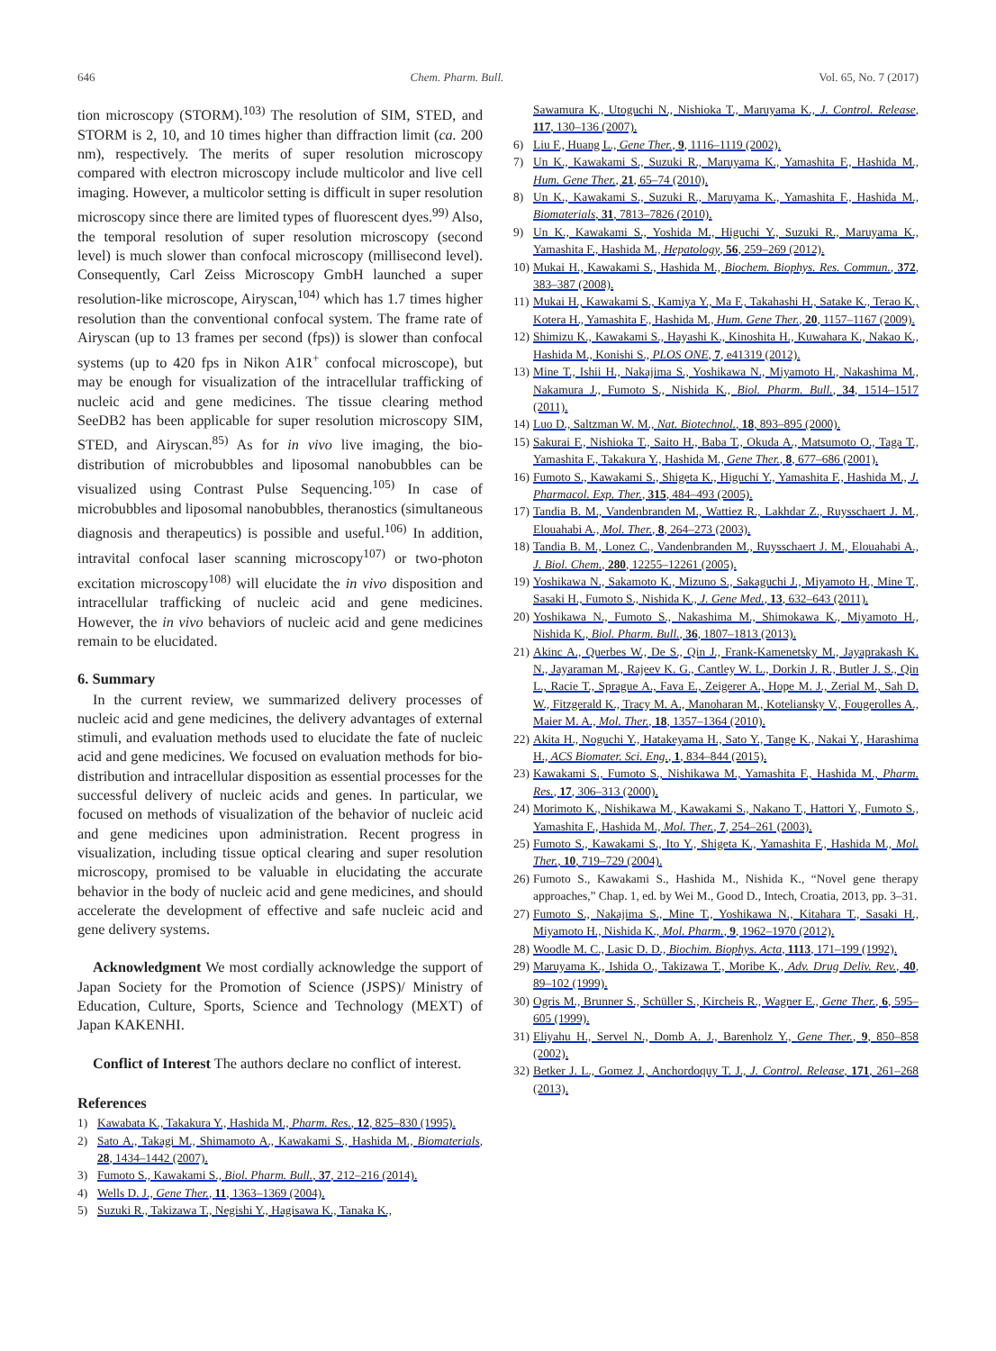646 Chem. Pharm. Bull. Vol. 65, No. 7 (2017)
tion microscopy (STORM).<sup>103)</sup> The resolution of SIM, STED, and STORM is 2, 10, and 10 times higher than diffraction limit (ca. 200 nm), respectively. The merits of super resolution microscopy compared with electron microscopy include multicolor and live cell imaging. However, a multicolor setting is difficult in super resolution microscopy since there are limited types of fluorescent dyes.<sup>99)</sup> Also, the temporal resolution of super resolution microscopy (second level) is much slower than confocal microscopy (millisecond level). Consequently, Carl Zeiss Microscopy GmbH launched a super resolution-like microscope, Airyscan,<sup>104)</sup> which has 1.7 times higher resolution than the conventional confocal system. The frame rate of Airyscan (up to 13 frames per second (fps)) is slower than confocal systems (up to 420 fps in Nikon A1R<sup>+</sup> confocal microscope), but may be enough for visualization of the intracellular trafficking of nucleic acid and gene medicines. The tissue clearing method SeeDB2 has been applicable for super resolution microscopy SIM, STED, and Airyscan.<sup>85)</sup> As for in vivo live imaging, the bio-distribution of microbubbles and liposomal nanobubbles can be visualized using Contrast Pulse Sequencing.<sup>105)</sup> In case of microbubbles and liposomal nanobubbles, theranostics (simultaneous diagnosis and therapeutics) is possible and useful.<sup>106)</sup> In addition, intravital confocal laser scanning microscopy<sup>107)</sup> or two-photon excitation microscopy<sup>108)</sup> will elucidate the in vivo disposition and intracellular trafficking of nucleic acid and gene medicines. However, the in vivo behaviors of nucleic acid and gene medicines remain to be elucidated.
6. Summary
In the current review, we summarized delivery processes of nucleic acid and gene medicines, the delivery advantages of external stimuli, and evaluation methods used to elucidate the fate of nucleic acid and gene medicines. We focused on evaluation methods for bio-distribution and intracellular disposition as essential processes for the successful delivery of nucleic acids and genes. In particular, we focused on methods of visualization of the behavior of nucleic acid and gene medicines upon administration. Recent progress in visualization, including tissue optical clearing and super resolution microscopy, promised to be valuable in elucidating the accurate behavior in the body of nucleic acid and gene medicines, and should accelerate the development of effective and safe nucleic acid and gene delivery systems.
Acknowledgment We most cordially acknowledge the support of Japan Society for the Promotion of Science (JSPS)/ Ministry of Education, Culture, Sports, Science and Technology (MEXT) of Japan KAKENHI.
Conflict of Interest The authors declare no conflict of interest.
References
1) Kawabata K., Takakura Y., Hashida M., Pharm. Res., 12, 825–830 (1995).
2) Sato A., Takagi M., Shimamoto A., Kawakami S., Hashida M., Biomaterials, 28, 1434–1442 (2007).
3) Fumoto S., Kawakami S., Biol. Pharm. Bull., 37, 212–216 (2014).
4) Wells D. J., Gene Ther., 11, 1363–1369 (2004).
5) Suzuki R., Takizawa T., Negishi Y., Hagisawa K., Tanaka K.,
Sawamura K., Utoguchi N., Nishioka T., Maruyama K., J. Control. Release, 117, 130–136 (2007).
6) Liu F., Huang L., Gene Ther., 9, 1116–1119 (2002).
7) Un K., Kawakami S., Suzuki R., Maruyama K., Yamashita F., Hashida M., Hum. Gene Ther., 21, 65–74 (2010).
8) Un K., Kawakami S., Suzuki R., Maruyama K., Yamashita F., Hashida M., Biomaterials, 31, 7813–7826 (2010).
9) Un K., Kawakami S., Yoshida M., Higuchi Y., Suzuki R., Maruyama K., Yamashita F., Hashida M., Hepatology, 56, 259–269 (2012).
10) Mukai H., Kawakami S., Hashida M., Biochem. Biophys. Res. Commun., 372, 383–387 (2008).
11) Mukai H., Kawakami S., Kamiya Y., Ma F., Takahashi H., Satake K., Terao K., Kotera H., Yamashita F., Hashida M., Hum. Gene Ther., 20, 1157–1167 (2009).
12) Shimizu K., Kawakami S., Hayashi K., Kinoshita H., Kuwahara K., Nakao K., Hashida M., Konishi S., PLOS ONE, 7, e41319 (2012).
13) Mine T., Ishii H., Nakajima S., Yoshikawa N., Miyamoto H., Nakashima M., Nakamura J., Fumoto S., Nishida K., Biol. Pharm. Bull., 34, 1514–1517 (2011).
14) Luo D., Saltzman W. M., Nat. Biotechnol., 18, 893–895 (2000).
15) Sakurai F., Nishioka T., Saito H., Baba T., Okuda A., Matsumoto O., Taga T., Yamashita F., Takakura Y., Hashida M., Gene Ther., 8, 677–686 (2001).
16) Fumoto S., Kawakami S., Shigeta K., Higuchi Y., Yamashita F., Hashida M., J. Pharmacol. Exp. Ther., 315, 484–493 (2005).
17) Tandia B. M., Vandenbranden M., Wattiez R., Lakhdar Z., Ruysschaert J. M., Elouahabi A., Mol. Ther., 8, 264–273 (2003).
18) Tandia B. M., Lonez C., Vandenbranden M., Ruysschaert J. M., Elouahabi A., J. Biol. Chem., 280, 12255–12261 (2005).
19) Yoshikawa N., Sakamoto K., Mizuno S., Sakaguchi J., Miyamoto H., Mine T., Sasaki H., Fumoto S., Nishida K., J. Gene Med., 13, 632–643 (2011).
20) Yoshikawa N., Fumoto S., Nakashima M., Shimokawa K., Miyamoto H., Nishida K., Biol. Pharm. Bull., 36, 1807–1813 (2013).
21) Akinc A., Querbes W., De S., Qin J., Frank-Kamenetsky M., Jayaprakash K. N., Jayaraman M., Rajeev K. G., Cantley W. L., Dorkin J. R., Butler J. S., Qin L., Racie T., Sprague A., Fava E., Zeigerer A., Hope M. J., Zerial M., Sah D. W., Fitzgerald K., Tracy M. A., Manoharan M., Koteliansky V., Fougerolles A., Maier M. A., Mol. Ther., 18, 1357–1364 (2010).
22) Akita H., Noguchi Y., Hatakeyama H., Sato Y., Tange K., Nakai Y., Harashima H., ACS Biomater. Sci. Eng., 1, 834–844 (2015).
23) Kawakami S., Fumoto S., Nishikawa M., Yamashita F., Hashida M., Pharm. Res., 17, 306–313 (2000).
24) Morimoto K., Nishikawa M., Kawakami S., Nakano T., Hattori Y., Fumoto S., Yamashita F., Hashida M., Mol. Ther., 7, 254–261 (2003).
25) Fumoto S., Kawakami S., Ito Y., Shigeta K., Yamashita F., Hashida M., Mol. Ther., 10, 719–729 (2004).
26) Fumoto S., Kawakami S., Hashida M., Nishida K., “Novel gene therapy approaches,” Chap. 1, ed. by Wei M., Good D., Intech, Croatia, 2013, pp. 3–31.
27) Fumoto S., Nakajima S., Mine T., Yoshikawa N., Kitahara T., Sasaki H., Miyamoto H., Nishida K., Mol. Pharm., 9, 1962–1970 (2012).
28) Woodle M. C., Lasic D. D., Biochim. Biophys. Acta, 1113, 171–199 (1992).
29) Maruyama K., Ishida O., Takizawa T., Moribe K., Adv. Drug Deliv. Rev., 40, 89–102 (1999).
30) Ogris M., Brunner S., Schüller S., Kircheis R., Wagner E., Gene Ther., 6, 595–605 (1999).
31) Eliyahu H., Servel N., Domb A. J., Barenholz Y., Gene Ther., 9, 850–858 (2002).
32) Betker J. L., Gomez J., Anchordoquy T. J., J. Control. Release, 171, 261–268 (2013).